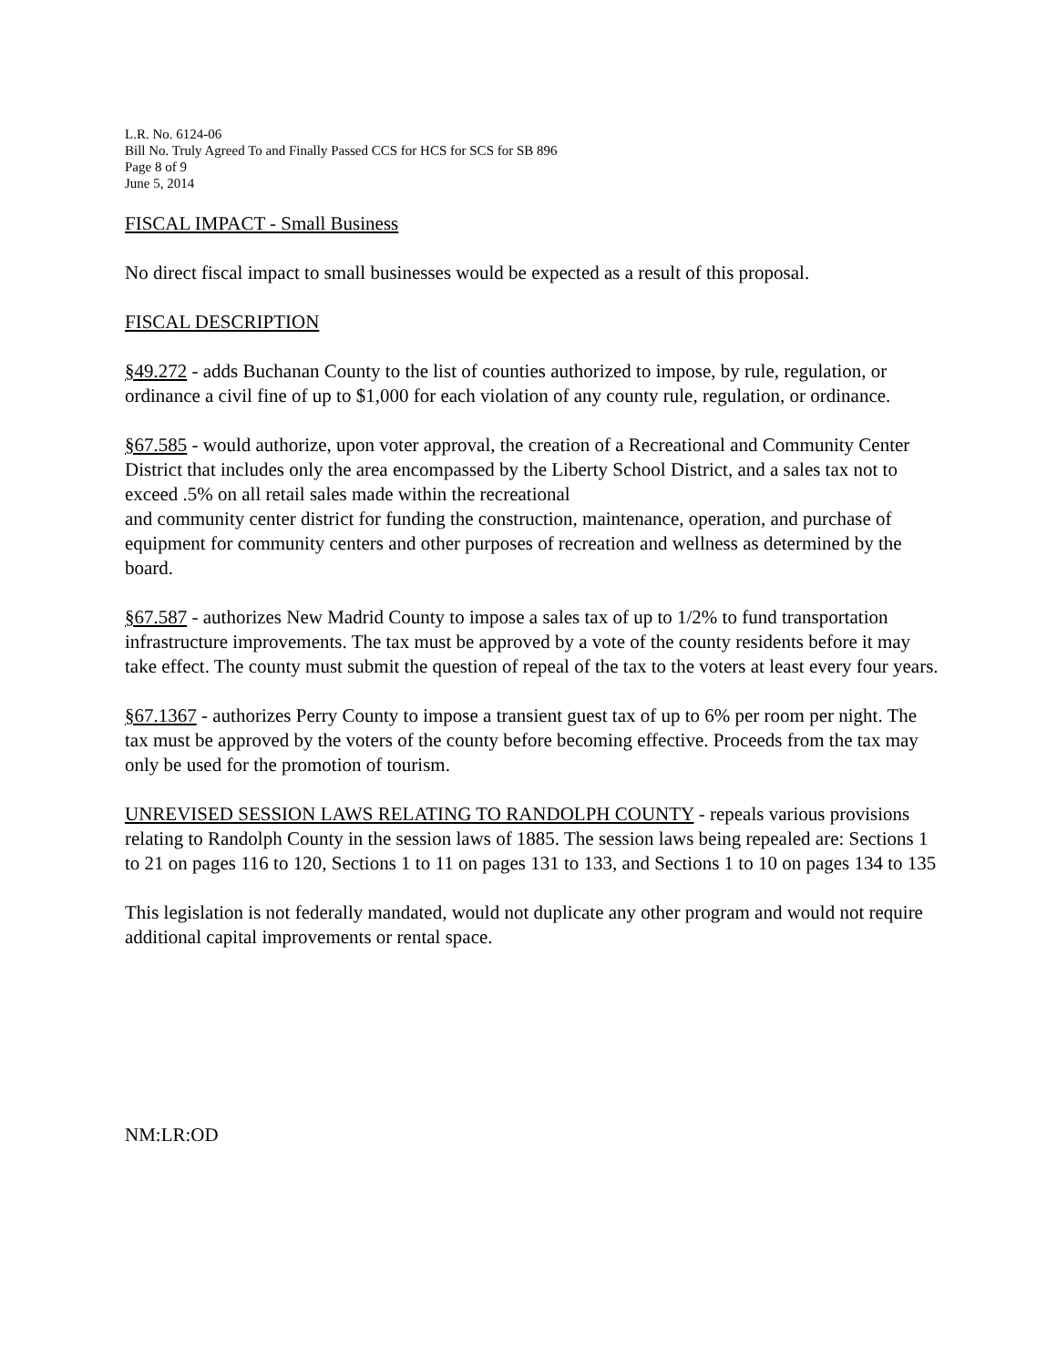L.R. No. 6124-06
Bill No. Truly Agreed To and Finally Passed CCS for HCS for SCS for SB 896
Page 8 of 9
June 5, 2014
FISCAL IMPACT - Small Business
No direct fiscal impact to small businesses would be expected as a result of this proposal.
FISCAL DESCRIPTION
§49.272 - adds Buchanan County to the list of counties authorized to impose, by rule, regulation, or ordinance a civil fine of up to $1,000 for each violation of any county rule, regulation, or ordinance.
§67.585 - would authorize, upon voter approval, the creation of a Recreational and Community Center District that includes only the area encompassed by the Liberty School District, and a sales tax not to exceed .5% on all retail sales made within the recreational
and community center district for funding the construction, maintenance, operation, and purchase of equipment for community centers and other purposes of recreation and wellness as determined by the board.
§67.587 - authorizes New Madrid County to impose a sales tax of up to 1/2% to fund transportation infrastructure improvements. The tax must be approved by a vote of the county residents before it may take effect. The county must submit the question of repeal of the tax to the voters at least every four years.
§67.1367 - authorizes Perry County to impose a transient guest tax of up to 6% per room per night. The tax must be approved by the voters of the county before becoming effective. Proceeds from the tax may only be used for the promotion of tourism.
UNREVISED SESSION LAWS RELATING TO RANDOLPH COUNTY - repeals various provisions relating to Randolph County in the session laws of 1885. The session laws being repealed are: Sections 1 to 21 on pages 116 to 120, Sections 1 to 11 on pages 131 to 133, and Sections 1 to 10 on pages 134 to 135
This legislation is not federally mandated, would not duplicate any other program and would not require additional capital improvements or rental space.
NM:LR:OD